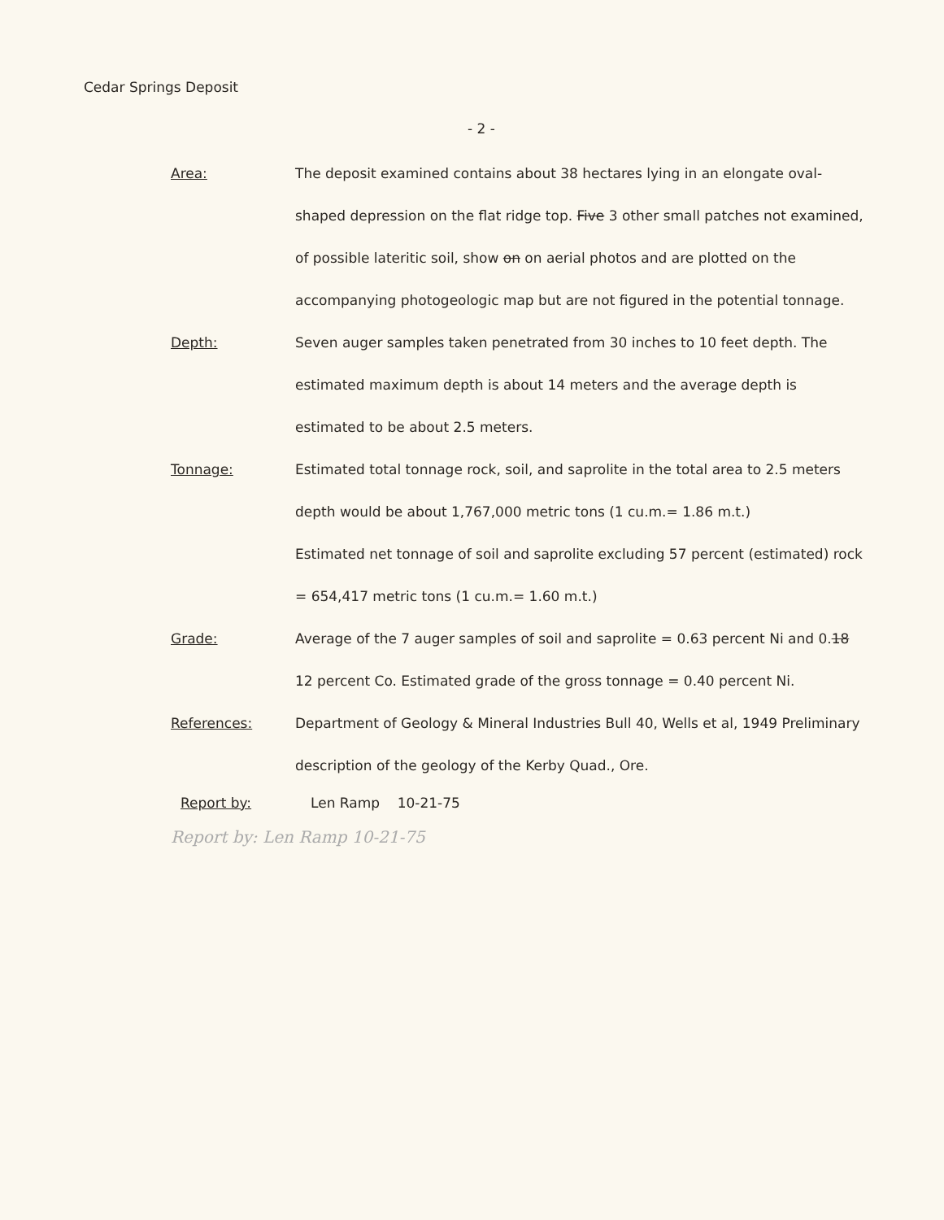Cedar Springs Deposit
- 2 -
Area:
The deposit examined contains about 38 hectares lying in an elongate oval-shaped depression on the flat ridge top. Five 3 other small patches not examined, of possible lateritic soil, show on on aerial photos and are plotted on the accompanying photogeologic map but are not figured in the potential tonnage.
Depth: Seven auger samples taken penetrated from 30 inches to 10 feet depth. The estimated maximum depth is about 14 meters and the average depth is estimated to be about 2.5 meters.
Tonnage: Estimated total tonnage rock, soil, and saprolite in the total area to 2.5 meters depth would be about 1,767,000 metric tons (1 cu.m.= 1.86 m.t.)
Estimated net tonnage of soil and saprolite excluding 57 percent (estimated) rock = 654,417 metric tons (1 cu.m.= 1.60 m.t.)
Grade: Average of the 7 auger samples of soil and saprolite = 0.63 percent Ni and 0.18 12 percent Co. Estimated grade of the gross tonnage = 0.40 percent Ni.
References: Department of Geology & Mineral Industries Bull 40, Wells et al, 1949 Preliminary description of the geology of the Kerby Quad., Ore.
Report by: Len Ramp 10-21-75
Report by: Len Ramp 10-21-75